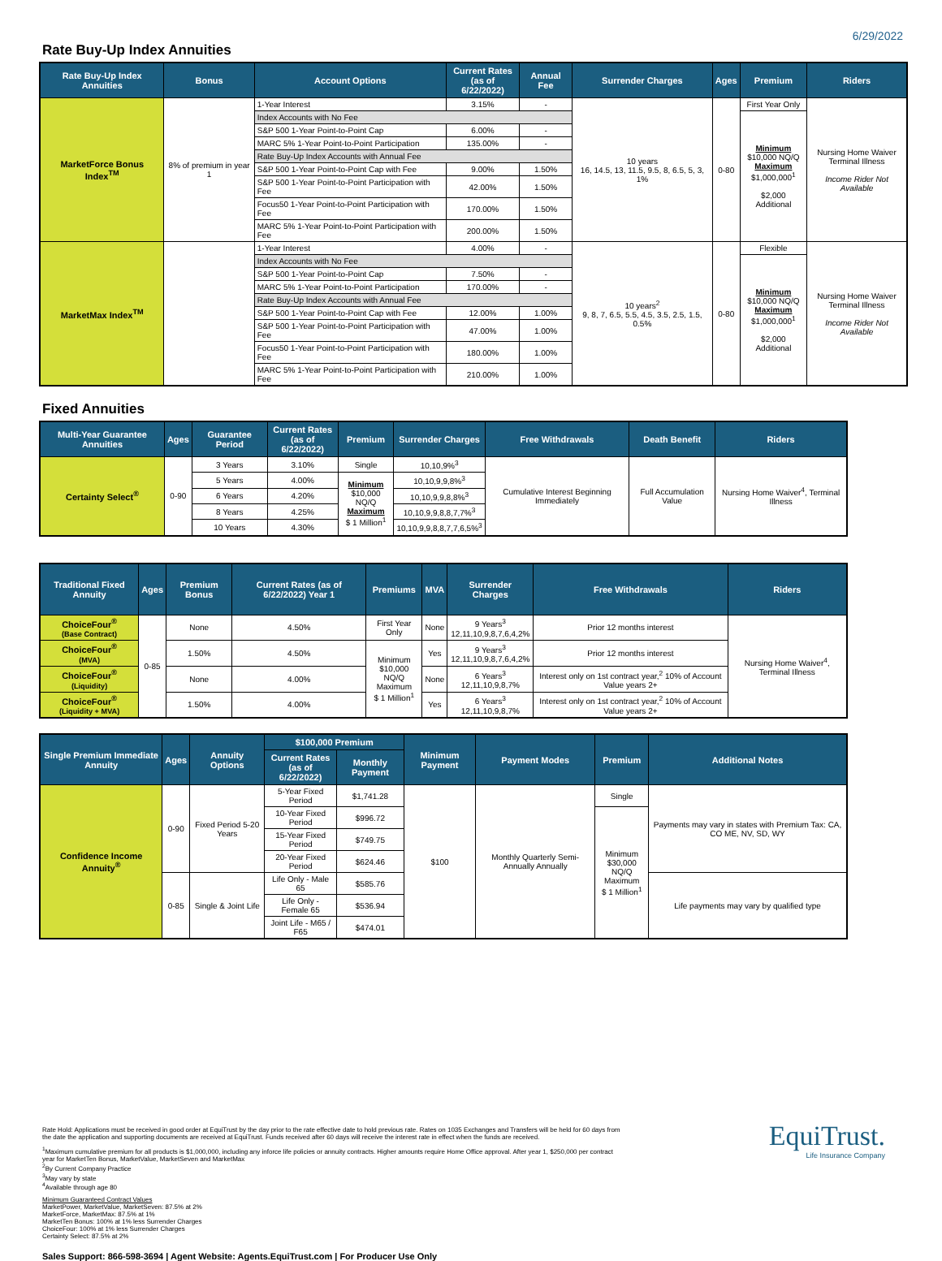6/29/2022
Rate Buy-Up Index Annuities
| Rate Buy-Up Index Annuities | Bonus | Account Options | Current Rates (as of 6/22/2022) | Annual Fee | Surrender Charges | Ages | Premium | Riders |
| --- | --- | --- | --- | --- | --- | --- | --- | --- |
| MarketForce Bonus Index<sup>TM</sup> | 8% of premium in year 1 | 1-Year Interest | 3.15% | - | 10 years 16, 14.5, 13, 11.5, 9.5, 8, 6.5, 5, 3, 1% | 0-80 | First Year Only | Nursing Home Waiver Terminal Illness Income Rider Not Available |
| | | Index Accounts with No Fee | | | | | Minimum $10,000 NQ/Q Maximum $1,000,000<sup>1</sup> $2,000 Additional | |
| | | S&P 500 1-Year Point-to-Point Cap | 6.00% | - | | | | |
| | | MARC 5% 1-Year Point-to-Point Participation | 135.00% | - | | | | |
| | | Rate Buy-Up Index Accounts with Annual Fee | | | | | | |
| | | S&P 500 1-Year Point-to-Point Cap with Fee | 9.00% | 1.50% | | | | |
| | | S&P 500 1-Year Point-to-Point Participation with Fee | 42.00% | 1.50% | | | | |
| | | Focus50 1-Year Point-to-Point Participation with Fee | 170.00% | 1.50% | | | | |
| | | MARC 5% 1-Year Point-to-Point Participation with Fee | 200.00% | 1.50% | | | | |
| MarketMax Index<sup>TM</sup> | | 1-Year Interest | 4.00% | - | 10 years<sup>2</sup> 9, 8, 7, 6.5, 5.5, 4.5, 3.5, 2.5, 1.5, 0.5% | 0-80 | Flexible | Nursing Home Waiver Terminal Illness Income Rider Not Available |
| | | Index Accounts with No Fee | | | | | Minimum $10,000 NQ/Q Maximum $1,000,000<sup>1</sup> $2,000 Additional | |
| | | S&P 500 1-Year Point-to-Point Cap | 7.50% | - | | | | |
| | | MARC 5% 1-Year Point-to-Point Participation | 170.00% | - | | | | |
| | | Rate Buy-Up Index Accounts with Annual Fee | | | | | | |
| | | S&P 500 1-Year Point-to-Point Cap with Fee | 12.00% | 1.00% | | | | |
| | | S&P 500 1-Year Point-to-Point Participation with Fee | 47.00% | 1.00% | | | | |
| | | Focus50 1-Year Point-to-Point Participation with Fee | 180.00% | 1.00% | | | | |
| | | MARC 5% 1-Year Point-to-Point Participation with Fee | 210.00% | 1.00% | | | | |
Fixed Annuities
| Multi-Year Guarantee Annuities | Ages | Guarantee Period | Current Rates (as of 6/22/2022) | Premium | Surrender Charges | Free Withdrawals | Death Benefit | Riders |
| --- | --- | --- | --- | --- | --- | --- | --- | --- |
| Certainty Select<sup>®</sup> | 0-90 | 3 Years | 3.10% | Single | 10,10,9%<sup>3</sup> | Cumulative Interest Beginning Immediately | Full Accumulation Value | Nursing Home Waiver<sup>4</sup>, Terminal Illness |
| | | 5 Years | 4.00% | Minimum $10,000 NQ/Q Maximum $ 1 Million<sup>1</sup> | 10,10,9,9,8%<sup>3</sup> | | | |
| | | 6 Years | 4.20% | | 10,10,9,9,8,8%<sup>3</sup> | | | |
| | | 8 Years | 4.25% | | 10,10,9,9,8,8,7,7%<sup>3</sup> | | | |
| | | 10 Years | 4.30% | | 10,10,9,9,8,8,7,7,6,5%<sup>3</sup> | | | |
| Traditional Fixed Annuity | Ages | Premium Bonus | Current Rates (as of 6/22/2022) Year 1 | Premiums | MVA | Surrender Charges | Free Withdrawals | Riders |
| --- | --- | --- | --- | --- | --- | --- | --- | --- |
| ChoiceFour<sup>®</sup> (Base Contract) | 0-85 | None | 4.50% | First Year Only | None | 9 Years<sup>3</sup> 12,11,10,9,8,7,6,4,2% | Prior 12 months interest | Nursing Home Waiver<sup>4</sup>, Terminal Illness |
| ChoiceFour<sup>®</sup> (MVA) | | 1.50% | 4.50% | Minimum $10,000 NQ/Q Maximum $ 1 Million<sup>1</sup> | Yes | 9 Years<sup>3</sup> 12,11,10,9,8,7,6,4,2% | Prior 12 months interest | |
| ChoiceFour<sup>®</sup> (Liquidity) | | None | 4.00% | | None | 6 Years<sup>3</sup> 12,11,10,9,8,7% | Interest only on 1st contract year,<sup>2</sup> 10% of Account Value years 2+ | |
| ChoiceFour<sup>®</sup> (Liquidity + MVA) | | 1.50% | 4.00% | | Yes | 6 Years<sup>3</sup> 12,11,10,9,8,7% | Interest only on 1st contract year,<sup>2</sup> 10% of Account Value years 2+ | |
| Single Premium Immediate Annuity | Ages | Annuity Options | $100,000 Premium | | Minimum Payment | Payment Modes | Premium | Additional Notes |
| --- | --- | --- | --- | --- | --- | --- | --- | --- |
| | | | Current Rates (as of 6/22/2022) | Monthly Payment | | | | |
| Confidence Income Annuity<sup>®</sup> | 0-90 | Fixed Period 5-20 Years | 5-Year Fixed Period | $1,741.28 | $100 | Monthly Quarterly Semi-Annually Annually | Single | Payments may vary in states with Premium Tax: CA, CO ME, NV, SD, WY |
| | | | 10-Year Fixed Period | $996.72 | | | Minimum $30,000 NQ/Q Maximum $ 1 Million<sup>1</sup> | |
| | | | 15-Year Fixed Period | $749.75 | | | | |
| | | | 20-Year Fixed Period | $624.46 | | | | |
| | 0-85 | Single & Joint Life | Life Only - Male 65 | $585.76 | | | | Life payments may vary by qualified type |
| | | | Life Only - Female 65 | $536.94 | | | | |
| | | | Joint Life - M65 / F65 | $474.01 | | | | |
Rate Hold: Applications must be received in good order at EquiTrust by the day prior to the rate effective date to hold previous rate. Rates on 1035 Exchanges and Transfers will be held for 60 days from the date the application and supporting documents are received at EquiTrust. Funds received after 60 days will receive the interest rate in effect when the funds are received.
<sup>1</sup> Maximum cumulative premium for all products is $1,000,000, including any inforce life policies or annuity contracts. Higher amounts require Home Office approval. After year 1, $250,000 per contract year for MarketTen Bonus, MarketValue, MarketSeven and MarketMax
<sup>2</sup> By Current Company Practice
<sup>3</sup> May vary by state
<sup>4</sup> Available through age 80
Minimum Guaranteed Contract Values
MarketPower, MarketValue, MarketSeven: 87.5% at 2%
MarketForce, MarketMax: 87.5% at 1%
MarketTen Bonus: 100% at 1% less Surrender Charges
ChoiceFour: 100% at 1% less Surrender Charges
Certainty Select: 87.5% at 2%
Sales Support: 866-598-3694 | Agent Website: Agents.EquiTrust.com | For Producer Use Only
EquiTrust.
Life Insurance Company